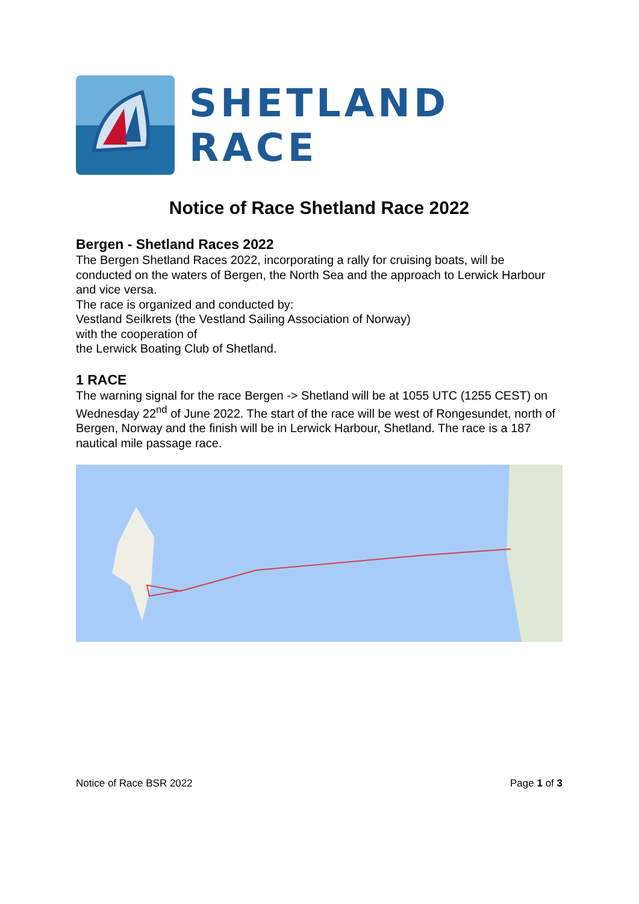SHETLAND RACE
Notice of Race Shetland Race 2022
Bergen - Shetland Races 2022
The Bergen Shetland Races 2022, incorporating a rally for cruising boats, will be conducted on the waters of Bergen, the North Sea and the approach to Lerwick Harbour and vice versa.
The race is organized and conducted by:
Vestland Seilkrets (the Vestland Sailing Association of Norway)
with the cooperation of
the Lerwick Boating Club of Shetland.
1 RACE
The warning signal for the race Bergen -> Shetland will be at 1055 UTC (1255 CEST) on Wednesday 22<sup>nd</sup> of June 2022. The start of the race will be west of Rongesundet, north of Bergen, Norway and the finish will be in Lerwick Harbour, Shetland. The race is a 187 nautical mile passage race.
Notice of Race BSR 2022 Page 1 of 3